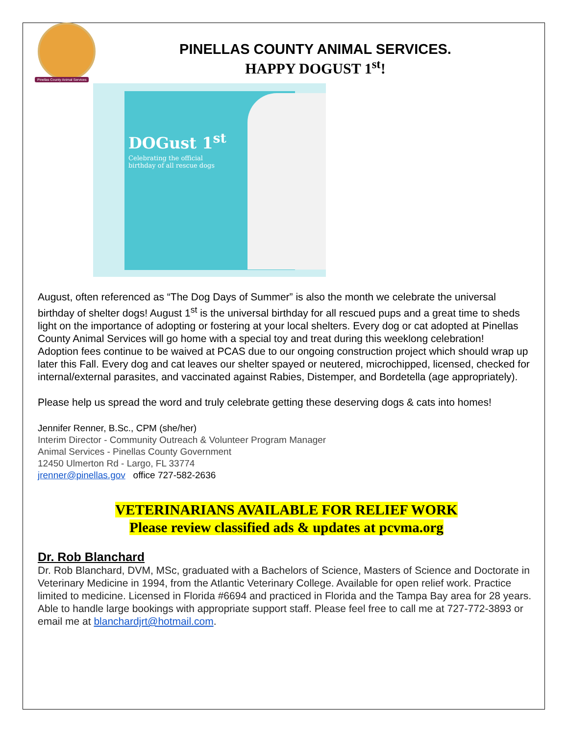Pinellas County Animal Services
PINELLAS COUNTY ANIMAL SERVICES.
HAPPY DOGUST 1<sup>st</sup>!
DOGust 1<sup>st</sup>
Celebrating the official
birthday of all rescue dogs
August, often referenced as “The Dog Days of Summer” is also the month we celebrate the universal birthday of shelter dogs! August 1<sup>st</sup> is the universal birthday for all rescued pups and a great time to sheds light on the importance of adopting or fostering at your local shelters. Every dog or cat adopted at Pinellas County Animal Services will go home with a special toy and treat during this weeklong celebration!
Adoption fees continue to be waived at PCAS due to our ongoing construction project which should wrap up later this Fall. Every dog and cat leaves our shelter spayed or neutered, microchipped, licensed, checked for internal/external parasites, and vaccinated against Rabies, Distemper, and Bordetella (age appropriately).
Please help us spread the word and truly celebrate getting these deserving dogs & cats into homes!
Jennifer Renner, B.Sc., CPM (she/her)
Interim Director - Community Outreach & Volunteer Program Manager
Animal Services - Pinellas County Government
12450 Ulmerton Rd - Largo, FL 33774
jrenner@pinellas.gov office 727-582-2636
VETERINARIANS AVAILABLE FOR RELIEF WORK
Please review classified ads & updates at pcvma.org
Dr. Rob Blanchard
Dr. Rob Blanchard, DVM, MSc, graduated with a Bachelors of Science, Masters of Science and Doctorate in Veterinary Medicine in 1994, from the Atlantic Veterinary College. Available for open relief work. Practice limited to medicine. Licensed in Florida #6694 and practiced in Florida and the Tampa Bay area for 28 years. Able to handle large bookings with appropriate support staff. Please feel free to call me at 727-772-3893 or email me at blanchardjrt@hotmail.com.